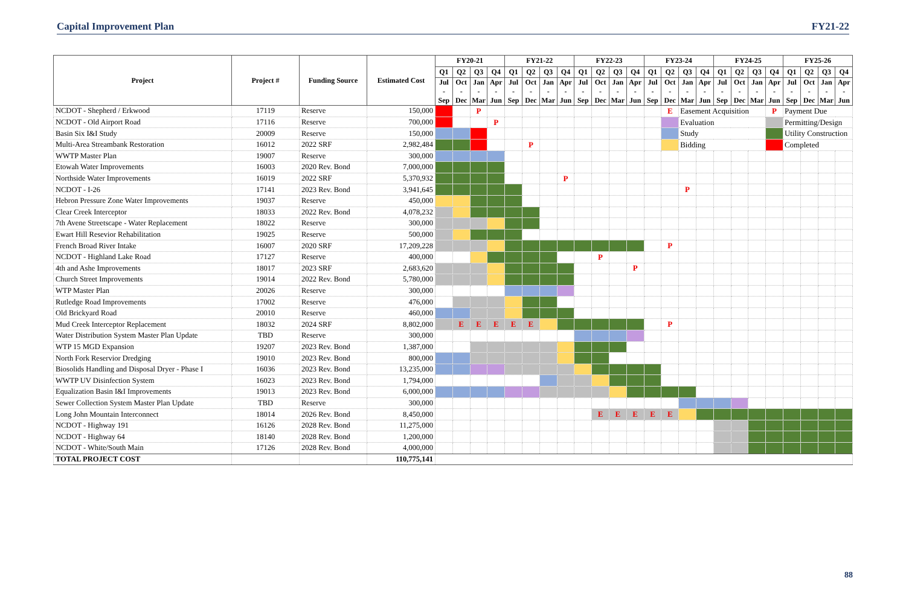Capital Improvement Plan FY21-22
| Project | Project # | Funding Source | Estimated Cost | FY20-21 | | | | FY21-22 | | | | FY22-23 | | | | FY23-24 | | | | FY24-25 | | | | FY25-26 | | | |
| --- | --- | --- | --- | --- | --- | --- | --- | --- | --- | --- | --- | --- | --- | --- | --- | --- | --- | --- | --- | --- | --- | --- | --- | --- | --- | --- | --- |
| | | | | Q1 | Q2 | Q3 | Q4 | Q1 | Q2 | Q3 | Q4 | Q1 | Q2 | Q3 | Q4 | Q1 | Q2 | Q3 | Q4 | Q1 | Q2 | Q3 | Q4 | Q1 | Q2 | Q3 | Q4 |
| | | | | Jul - Sep | Oct - Dec | Jan - Mar | Apr - Jun | Jul - Sep | Oct - Dec | Jan - Mar | Apr - Jun | Jul - Sep | Oct - Dec | Jan - Mar | Apr - Jun | Jul - Sep | Oct - Dec | Jan - Mar | Apr - Jun | Jul - Sep | Oct - Dec | Jan - Mar | Apr - Jun | Jul - Sep | Oct - Dec | Jan - Mar | Apr - Jun |
| NCDOT - Shepherd / Erkwood | 17119 | Reserve | 150,000 | | | P | | | | | | | | | | | E | Easement Acquisition | | | | | P | Payment Due | | | |
| NCDOT - Old Airport Road | 17116 | Reserve | 700,000 | | | | P | | | | | | | | | | | Evaluation | | | | | | Permitting/Design | | | |
| Basin Six I&I Study | 20009 | Reserve | 150,000 | | | | | | | | | | | | | | | Study | | | | | | Utility Construction | | | |
| Multi-Area Streambank Restoration | 16012 | 2022 SRF | 2,982,484 | | | | | | P | | | | | | | | | Bidding | | | | | | Completed | | | |
| WWTP Master Plan | 19007 | Reserve | 300,000 | | | | | | | | | | | | | | | | | | | | | | | | |
| Etowah Water Improvements | 16003 | 2020 Rev. Bond | 7,000,000 | | | | | | | | | | | | | | | | | | | | | | | | |
| Northside Water Improvements | 16019 | 2022 SRF | 5,370,932 | | | | | | | | P | | | | | | | | | | | | | | | | |
| NCDOT - I-26 | 17141 | 2023 Rev. Bond | 3,941,645 | | | | | | | | | | | | | | | P | | | | | | | | | |
| Hebron Pressure Zone Water Improvements | 19037 | Reserve | 450,000 | | | | | | | | | | | | | | | | | | | | | | | | |
| Clear Creek Interceptor | 18033 | 2022 Rev. Bond | 4,078,232 | | | | | | | | | | | | | | | | | | | | | | | | |
| 7th Avene Streetscape - Water Replacement | 18022 | Reserve | 300,000 | | | | | | | | | | | | | | | | | | | | | | | | |
| Ewart Hill Resevior Rehabilitation | 19025 | Reserve | 500,000 | | | | | | | | | | | | | | | | | | | | | | | | |
| French Broad River Intake | 16007 | 2020 SRF | 17,209,228 | | | | | | | | | | | | | | P | | | | | | | | | | |
| NCDOT - Highland Lake Road | 17127 | Reserve | 400,000 | | | | | | | | | | P | | | | | | | | | | | | | | |
| 4th and Ashe Improvements | 18017 | 2023 SRF | 2,683,620 | | | | | | | | | | | | P | | | | | | | | | | | | |
| Church Street Improvements | 19014 | 2022 Rev. Bond | 5,780,000 | | | | | | | | | | | | | | | | | | | | | | | | |
| WTP Master Plan | 20026 | Reserve | 300,000 | | | | | | | | | | | | | | | | | | | | | | | | |
| Rutledge Road Improvements | 17002 | Reserve | 476,000 | | | | | | | | | | | | | | | | | | | | | | | | |
| Old Brickyard Road | 20010 | Reserve | 460,000 | | | | | | | | | | | | | | | | | | | | | | | | |
| Mud Creek Interceptor Replacement | 18032 | 2024 SRF | 8,802,000 | | E | E | E | E | E | | | | | | | | P | | | | | | | | | | |
| Water Distribution System Master Plan Update | TBD | Reserve | 300,000 | | | | | | | | | | | | | | | | | | | | | | | | |
| WTP 15 MGD Expansion | 19207 | 2023 Rev. Bond | 1,387,000 | | | | | | | | | | | | | | | | | | | | | | | | |
| North Fork Reservior Dredging | 19010 | 2023 Rev. Bond | 800,000 | | | | | | | | | | | | | | | | | | | | | | | | |
| Biosolids Handling and Disposal Dryer - Phase I | 16036 | 2023 Rev. Bond | 13,235,000 | | | | | | | | | | | | | | | | | | | | | | | | |
| WWTP UV Disinfection System | 16023 | 2023 Rev. Bond | 1,794,000 | | | | | | | | | | | | | | | | | | | | | | | | |
| Equalization Basin I&I Improvements | 19013 | 2023 Rev. Bond | 6,000,000 | | | | | | | | | | | | | | | | | | | | | | | | |
| Sewer Collection System Master Plan Update | TBD | Reserve | 300,000 | | | | | | | | | | | | | | | | | | | | | | | | |
| Long John Mountain Interconnect | 18014 | 2026 Rev. Bond | 8,450,000 | | | | | | | | | | E | E | E | E | E | | | | | | | | | | |
| NCDOT - Highway 191 | 16126 | 2028 Rev. Bond | 11,275,000 | | | | | | | | | | | | | | | | | | | | | | | | |
| NCDOT - Highway 64 | 18140 | 2028 Rev. Bond | 1,200,000 | | | | | | | | | | | | | | | | | | | | | | | | |
| NCDOT - White/South Main | 17126 | 2028 Rev. Bond | 4,000,000 | | | | | | | | | | | | | | | | | | | | | | | | |
| TOTAL PROJECT COST | | | 110,775,141 | | | | | | | | | | | | | | | | | | | | | | | | |
88